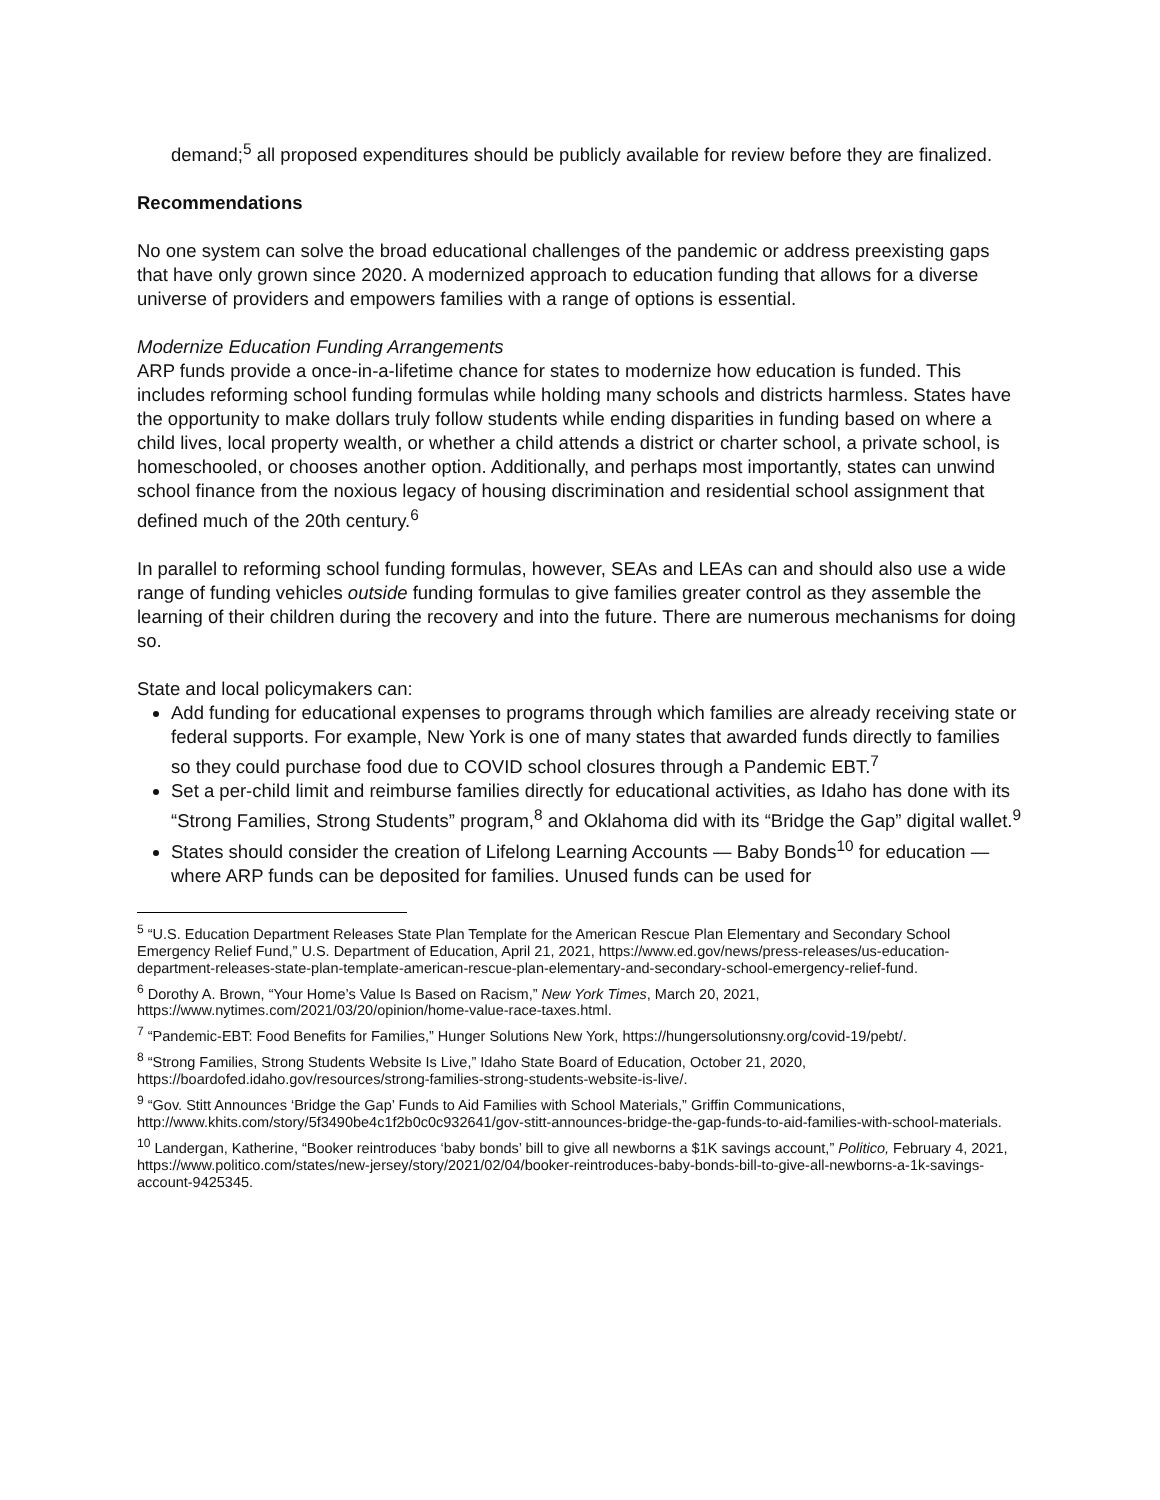demand;<sup>5</sup> all proposed expenditures should be publicly available for review before they are finalized.
Recommendations
No one system can solve the broad educational challenges of the pandemic or address preexisting gaps that have only grown since 2020. A modernized approach to education funding that allows for a diverse universe of providers and empowers families with a range of options is essential.
Modernize Education Funding Arrangements
ARP funds provide a once-in-a-lifetime chance for states to modernize how education is funded. This includes reforming school funding formulas while holding many schools and districts harmless. States have the opportunity to make dollars truly follow students while ending disparities in funding based on where a child lives, local property wealth, or whether a child attends a district or charter school, a private school, is homeschooled, or chooses another option. Additionally, and perhaps most importantly, states can unwind school finance from the noxious legacy of housing discrimination and residential school assignment that defined much of the 20th century.<sup>6</sup>
In parallel to reforming school funding formulas, however, SEAs and LEAs can and should also use a wide range of funding vehicles outside funding formulas to give families greater control as they assemble the learning of their children during the recovery and into the future. There are numerous mechanisms for doing so.
State and local policymakers can:
Add funding for educational expenses to programs through which families are already receiving state or federal supports. For example, New York is one of many states that awarded funds directly to families so they could purchase food due to COVID school closures through a Pandemic EBT.<sup>7</sup>
Set a per-child limit and reimburse families directly for educational activities, as Idaho has done with its “Strong Families, Strong Students” program,<sup>8</sup> and Oklahoma did with its “Bridge the Gap” digital wallet.<sup>9</sup>
States should consider the creation of Lifelong Learning Accounts — Baby Bonds<sup>10</sup> for education — where ARP funds can be deposited for families. Unused funds can be used for
<sup>5</sup> “U.S. Education Department Releases State Plan Template for the American Rescue Plan Elementary and Secondary School Emergency Relief Fund,” U.S. Department of Education, April 21, 2021, https://www.ed.gov/news/press-releases/us-education-department-releases-state-plan-template-american-rescue-plan-elementary-and-secondary-school-emergency-relief-fund.
<sup>6</sup> Dorothy A. Brown, “Your Home’s Value Is Based on Racism,” New York Times, March 20, 2021, https://www.nytimes.com/2021/03/20/opinion/home-value-race-taxes.html.
<sup>7</sup> “Pandemic-EBT: Food Benefits for Families,” Hunger Solutions New York, https://hungersolutionsny.org/covid-19/pebt/.
<sup>8</sup> “Strong Families, Strong Students Website Is Live,” Idaho State Board of Education, October 21, 2020, https://boardofed.idaho.gov/resources/strong-families-strong-students-website-is-live/.
<sup>9</sup> “Gov. Stitt Announces ‘Bridge the Gap’ Funds to Aid Families with School Materials,” Griffin Communications, http://www.khits.com/story/5f3490be4c1f2b0c0c932641/gov-stitt-announces-bridge-the-gap-funds-to-aid-families-with-school-materials.
<sup>10</sup> Landergan, Katherine, “Booker reintroduces ‘baby bonds’ bill to give all newborns a $1K savings account,” Politico, February 4, 2021, https://www.politico.com/states/new-jersey/story/2021/02/04/booker-reintroduces-baby-bonds-bill-to-give-all-newborns-a-1k-savings-account-9425345.